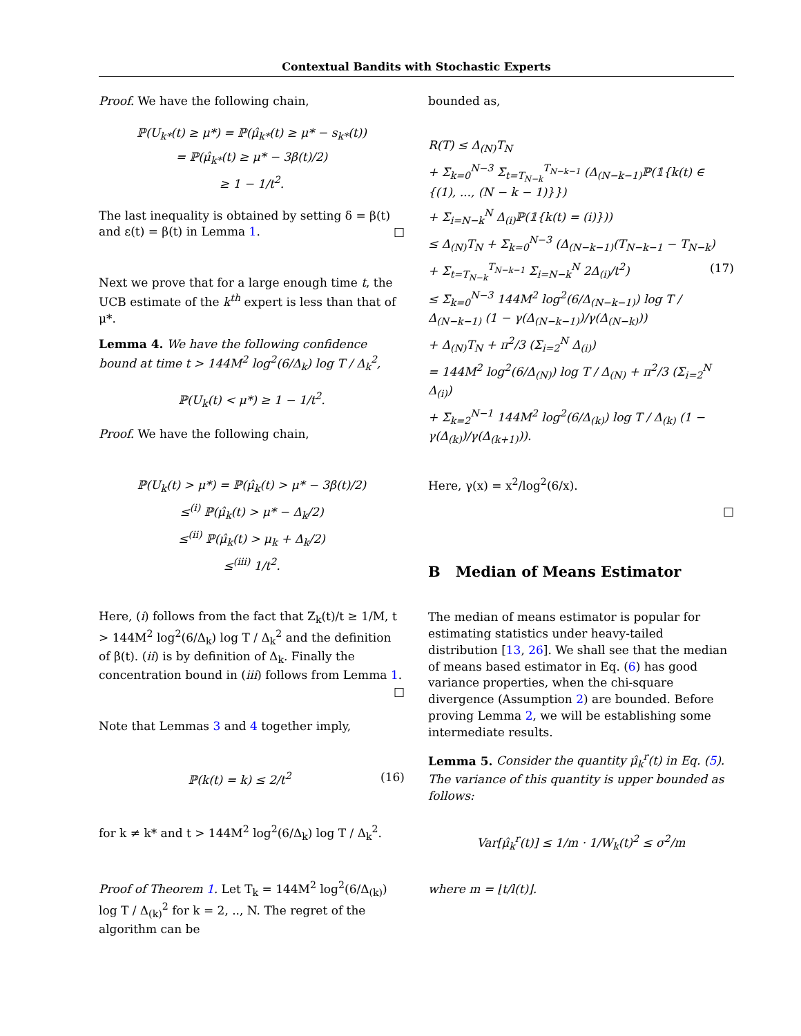Contextual Bandits with Stochastic Experts
Proof. We have the following chain,
ℙ(U<sub>k*</sub>(t) ≥ μ*) = ℙ(μ̂<sub>k*</sub>(t) ≥ μ* − s<sub>k*</sub>(t))
= ℙ(μ̂<sub>k*</sub>(t) ≥ μ* − 3β(t)/2)
≥ 1 − 1/t<sup>2</sup>.
The last inequality is obtained by setting δ = β(t) and ε(t) = β(t) in Lemma 1. □
Next we prove that for a large enough time t, the UCB estimate of the k<sup>th</sup> expert is less than that of μ*.
Lemma 4. We have the following confidence bound at time t > 144M<sup>2</sup> log<sup>2</sup>(6/Δ<sub>k</sub>) log T / Δ<sub>k</sub><sup>2</sup>,
ℙ(U<sub>k</sub>(t) < μ*) ≥ 1 − 1/t<sup>2</sup>.
Proof. We have the following chain,
ℙ(U<sub>k</sub>(t) > μ*) = ℙ(μ̂<sub>k</sub>(t) > μ* − 3β(t)/2)
≤<sup>(i)</sup> ℙ(μ̂<sub>k</sub>(t) > μ* − Δ<sub>k</sub>/2)
≤<sup>(ii)</sup> ℙ(μ̂<sub>k</sub>(t) > μ<sub>k</sub> + Δ<sub>k</sub>/2)
≤<sup>(iii)</sup> 1/t<sup>2</sup>.
Here, (i) follows from the fact that Z<sub>k</sub>(t)/t ≥ 1/M, t > 144M<sup>2</sup> log<sup>2</sup>(6/Δ<sub>k</sub>) log T / Δ<sub>k</sub><sup>2</sup> and the definition of β(t). (ii) is by definition of Δ<sub>k</sub>. Finally the concentration bound in (iii) follows from Lemma 1. □
Note that Lemmas 3 and 4 together imply,
ℙ(k(t) = k) ≤ 2/t<sup>2</sup> (16)
for k ≠ k* and t > 144M<sup>2</sup> log<sup>2</sup>(6/Δ<sub>k</sub>) log T / Δ<sub>k</sub><sup>2</sup>.
Proof of Theorem 1. Let T<sub>k</sub> = 144M<sup>2</sup> log<sup>2</sup>(6/Δ<sub>(k)</sub>) log T / Δ<sub>(k)</sub><sup>2</sup> for k = 2, .., N. The regret of the algorithm can be
bounded as,
R(T) ≤ Δ<sub>(N)</sub>T<sub>N</sub>
+ Σ<sub>k=0</sub><sup>N−3</sup> Σ<sub>t=T<sub>N−k</sub></sub><sup>T<sub>N−k−1</sub></sup> (Δ<sub>(N−k−1)</sub>ℙ(𝟙{k(t) ∈ {(1), ..., (N − k − 1)}})
+ Σ<sub>i=N−k</sub><sup>N</sup> Δ<sub>(i)</sub>ℙ(𝟙{k(t) = (i)}))
≤ Δ<sub>(N)</sub>T<sub>N</sub> + Σ<sub>k=0</sub><sup>N−3</sup> (Δ<sub>(N−k−1)</sub>(T<sub>N−k−1</sub> − T<sub>N−k</sub>)
+ Σ<sub>t=T<sub>N−k</sub></sub><sup>T<sub>N−k−1</sub></sup> Σ<sub>i=N−k</sub><sup>N</sup> 2Δ<sub>(i)</sub>/t<sup>2</sup>) (17)
≤ Σ<sub>k=0</sub><sup>N−3</sup> 144M<sup>2</sup> log<sup>2</sup>(6/Δ<sub>(N−k−1)</sub>) log T / Δ<sub>(N−k−1)</sub> (1 − γ(Δ<sub>(N−k−1)</sub>)/γ(Δ<sub>(N−k)</sub>))
+ Δ<sub>(N)</sub>T<sub>N</sub> + π<sup>2</sup>/3 (Σ<sub>i=2</sub><sup>N</sup> Δ<sub>(i)</sub>)
= 144M<sup>2</sup> log<sup>2</sup>(6/Δ<sub>(N)</sub>) log T / Δ<sub>(N)</sub> + π<sup>2</sup>/3 (Σ<sub>i=2</sub><sup>N</sup> Δ<sub>(i)</sub>)
+ Σ<sub>k=2</sub><sup>N−1</sup> 144M<sup>2</sup> log<sup>2</sup>(6/Δ<sub>(k)</sub>) log T / Δ<sub>(k)</sub> (1 − γ(Δ<sub>(k)</sub>)/γ(Δ<sub>(k+1)</sub>)).
Here, γ(x) = x<sup>2</sup>/log<sup>2</sup>(6/x).
□
B Median of Means Estimator
The median of means estimator is popular for estimating statistics under heavy-tailed distribution [13, 26]. We shall see that the median of means based estimator in Eq. (6) has good variance properties, when the chi-square divergence (Assumption 2) are bounded. Before proving Lemma 2, we will be establishing some intermediate results.
Lemma 5. Consider the quantity μ̂<sub>k</sub><sup>r</sup>(t) in Eq. (5). The variance of this quantity is upper bounded as follows:
Var[μ̂<sub>k</sub><sup>r</sup>(t)] ≤ 1/m · 1/W<sub>k</sub>(t)<sup>2</sup> ≤ σ<sup>2</sup>/m
where m = ⌊t/l(t)⌋.